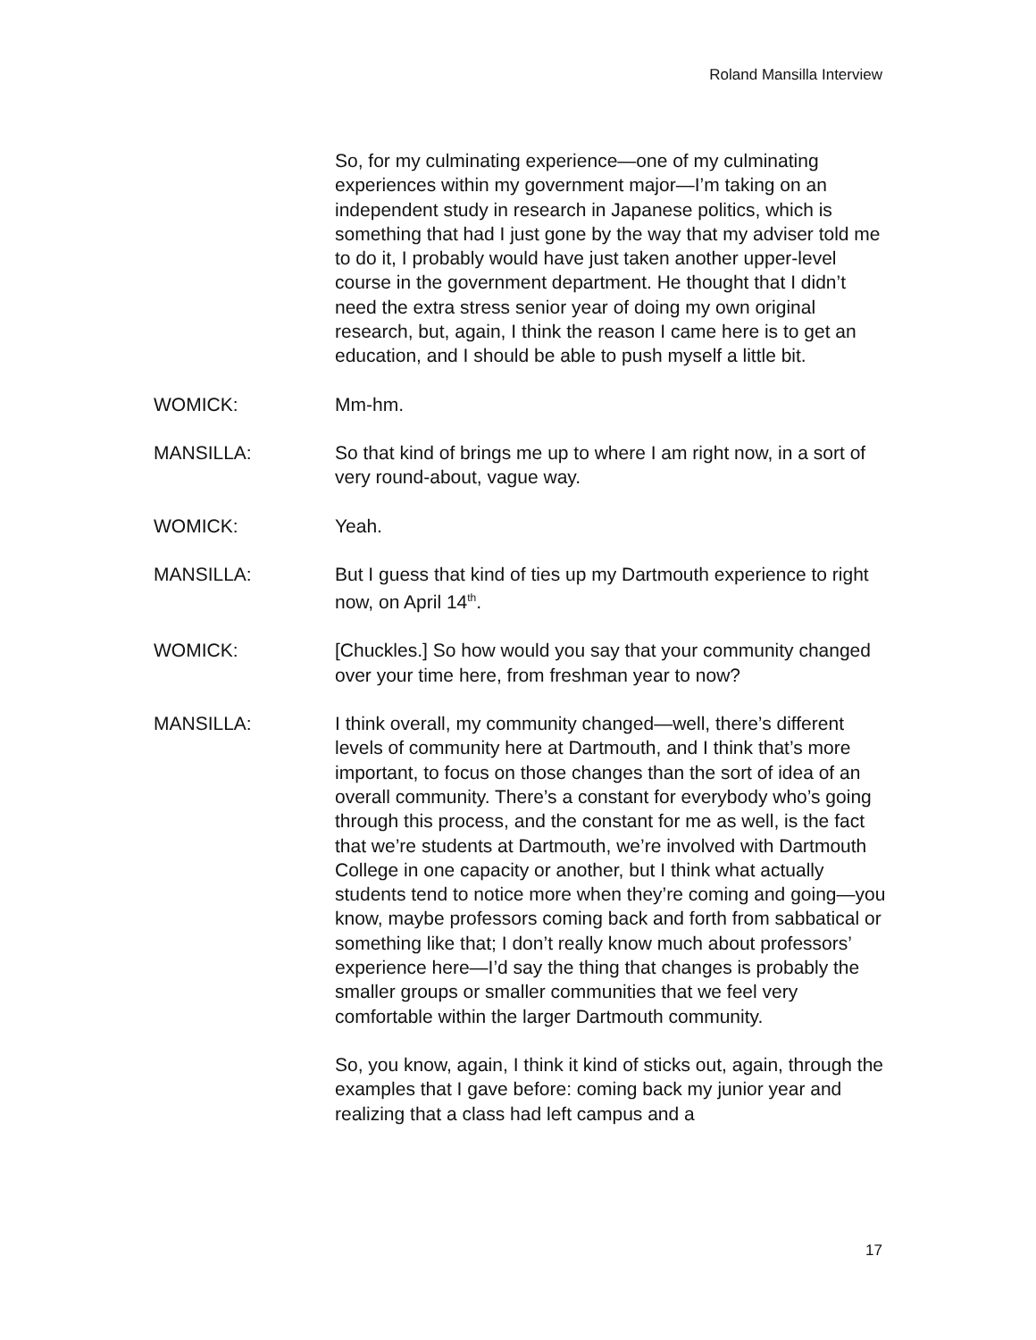Roland Mansilla Interview
So, for my culminating experience—one of my culminating experiences within my government major—I’m taking on an independent study in research in Japanese politics, which is something that had I just gone by the way that my adviser told me to do it, I probably would have just taken another upper-level course in the government department. He thought that I didn’t need the extra stress senior year of doing my own original research, but, again, I think the reason I came here is to get an education, and I should be able to push myself a little bit.
WOMICK: Mm-hm.
MANSILLA: So that kind of brings me up to where I am right now, in a sort of very round-about, vague way.
WOMICK: Yeah.
MANSILLA: But I guess that kind of ties up my Dartmouth experience to right now, on April 14<sup>th</sup>.
WOMICK: [Chuckles.] So how would you say that your community changed over your time here, from freshman year to now?
MANSILLA: I think overall, my community changed—well, there’s different levels of community here at Dartmouth, and I think that’s more important, to focus on those changes than the sort of idea of an overall community. There’s a constant for everybody who’s going through this process, and the constant for me as well, is the fact that we’re students at Dartmouth, we’re involved with Dartmouth College in one capacity or another, but I think what actually students tend to notice more when they’re coming and going—you know, maybe professors coming back and forth from sabbatical or something like that; I don’t really know much about professors’ experience here—I’d say the thing that changes is probably the smaller groups or smaller communities that we feel very comfortable within the larger Dartmouth community.
So, you know, again, I think it kind of sticks out, again, through the examples that I gave before: coming back my junior year and realizing that a class had left campus and a
17